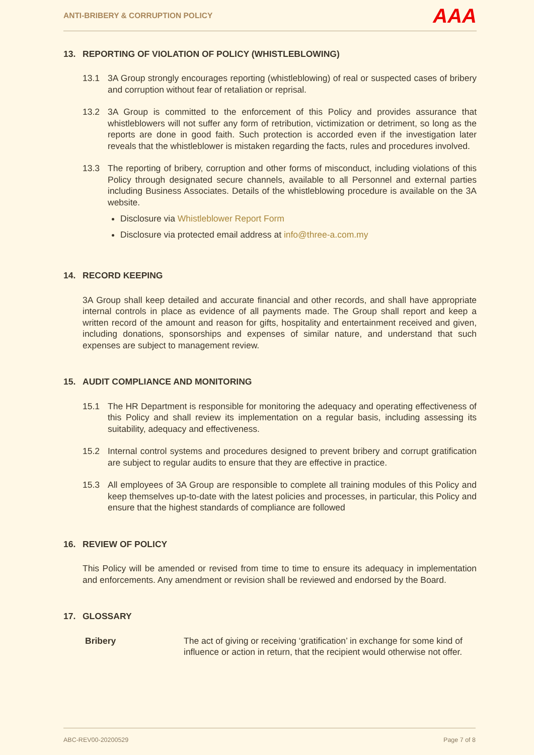ANTI-BRIBERY & CORRUPTION POLICY
AAA
13. REPORTING OF VIOLATION OF POLICY (WHISTLEBLOWING)
13.1 3A Group strongly encourages reporting (whistleblowing) of real or suspected cases of bribery and corruption without fear of retaliation or reprisal.
13.2 3A Group is committed to the enforcement of this Policy and provides assurance that whistleblowers will not suffer any form of retribution, victimization or detriment, so long as the reports are done in good faith. Such protection is accorded even if the investigation later reveals that the whistleblower is mistaken regarding the facts, rules and procedures involved.
13.3 The reporting of bribery, corruption and other forms of misconduct, including violations of this Policy through designated secure channels, available to all Personnel and external parties including Business Associates. Details of the whistleblowing procedure is available on the 3A website.
Disclosure via Whistleblower Report Form
Disclosure via protected email address at info@three-a.com.my
14. RECORD KEEPING
3A Group shall keep detailed and accurate financial and other records, and shall have appropriate internal controls in place as evidence of all payments made. The Group shall report and keep a written record of the amount and reason for gifts, hospitality and entertainment received and given, including donations, sponsorships and expenses of similar nature, and understand that such expenses are subject to management review.
15. AUDIT COMPLIANCE AND MONITORING
15.1 The HR Department is responsible for monitoring the adequacy and operating effectiveness of this Policy and shall review its implementation on a regular basis, including assessing its suitability, adequacy and effectiveness.
15.2 Internal control systems and procedures designed to prevent bribery and corrupt gratification are subject to regular audits to ensure that they are effective in practice.
15.3 All employees of 3A Group are responsible to complete all training modules of this Policy and keep themselves up-to-date with the latest policies and processes, in particular, this Policy and ensure that the highest standards of compliance are followed
16. REVIEW OF POLICY
This Policy will be amended or revised from time to time to ensure its adequacy in implementation and enforcements. Any amendment or revision shall be reviewed and endorsed by the Board.
17. GLOSSARY
Bribery The act of giving or receiving ‘gratification’ in exchange for some kind of influence or action in return, that the recipient would otherwise not offer.
ABC-REV00-20200529 Page 7 of 8